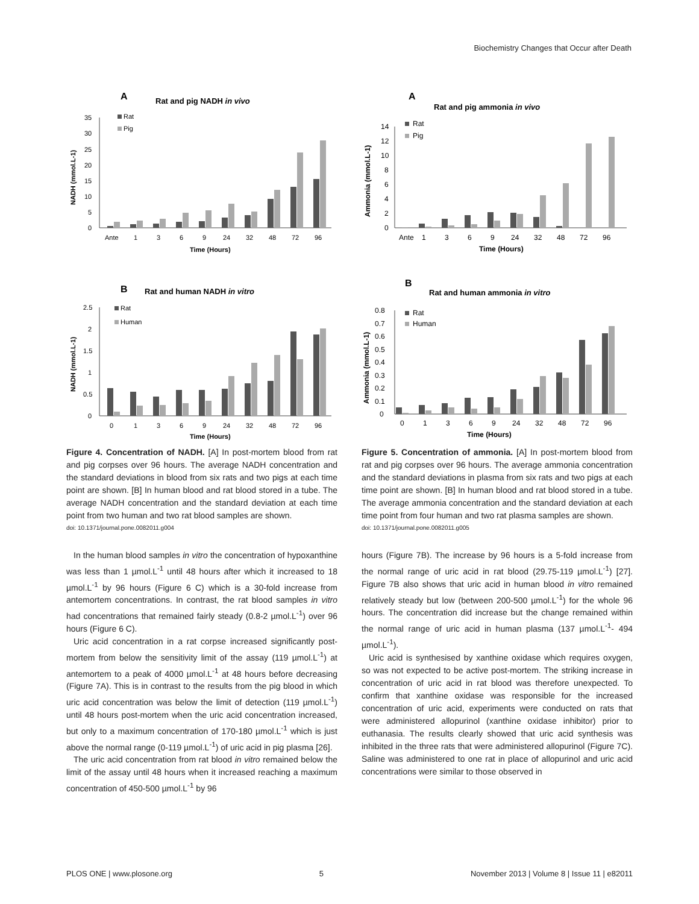Biochemistry Changes that Occur after Death
A
Rat and pig NADH in vivo
35
30
25
20
15
10
5
0
NADH (mmol.L-1)
Rat
Pig
Ante
1
3
6
9
24
32
48
72
96
Time (Hours)
B
Rat and human NADH in vitro
2.5
2
1.5
1
0.5
0
NADH (mmol.L-1)
Rat
Human
0
1
3
6
9
24
32
48
72
96
Time (Hours)
Figure 4. Concentration of NADH. [A] In post-mortem blood from rat and pig corpses over 96 hours. The average NADH concentration and the standard deviations in blood from six rats and two pigs at each time point are shown. [B] In human blood and rat blood stored in a tube. The average NADH concentration and the standard deviation at each time point from two human and two rat blood samples are shown.
doi: 10.1371/journal.pone.0082011.g004
In the human blood samples in vitro the concentration of hypoxanthine was less than 1 µmol.L<sup>-1</sup> until 48 hours after which it increased to 18 µmol.L<sup>-1</sup> by 96 hours (Figure 6 C) which is a 30-fold increase from antemortem concentrations. In contrast, the rat blood samples in vitro had concentrations that remained fairly steady (0.8-2 µmol.L<sup>-1</sup>) over 96 hours (Figure 6 C).
Uric acid concentration in a rat corpse increased significantly post-mortem from below the sensitivity limit of the assay (119 µmol.L<sup>-1</sup>) at antemortem to a peak of 4000 µmol.L<sup>-1</sup> at 48 hours before decreasing (Figure 7A). This is in contrast to the results from the pig blood in which uric acid concentration was below the limit of detection (119 µmol.L<sup>-1</sup>) until 48 hours post-mortem when the uric acid concentration increased, but only to a maximum concentration of 170-180 µmol.L<sup>-1</sup> which is just above the normal range (0-119 µmol.L<sup>-1</sup>) of uric acid in pig plasma [26].
The uric acid concentration from rat blood in vitro remained below the limit of the assay until 48 hours when it increased reaching a maximum concentration of 450-500 µmol.L<sup>-1</sup> by 96
A
Rat and pig ammonia in vivo
14
12
10
8
6
4
2
0
Ammonia (mmol.L-1)
Rat
Pig
Ante
1
3
6
9
24
32
48
72
96
Time (Hours)
B
Rat and human ammonia in vitro
0.8
0.7
0.6
0.5
0.4
0.3
0.2
0.1
0
Ammonia (mmol.L-1)
Rat
Human
0
1
3
6
9
24
32
48
72
96
Time (Hours)
Figure 5. Concentration of ammonia. [A] In post-mortem blood from rat and pig corpses over 96 hours. The average ammonia concentration and the standard deviations in plasma from six rats and two pigs at each time point are shown. [B] In human blood and rat blood stored in a tube. The average ammonia concentration and the standard deviation at each time point from four human and two rat plasma samples are shown.
doi: 10.1371/journal.pone.0082011.g005
hours (Figure 7B). The increase by 96 hours is a 5-fold increase from the normal range of uric acid in rat blood (29.75-119 µmol.L<sup>-1</sup>) [27]. Figure 7B also shows that uric acid in human blood in vitro remained relatively steady but low (between 200-500 µmol.L<sup>-1</sup>) for the whole 96 hours. The concentration did increase but the change remained within the normal range of uric acid in human plasma (137 µmol.L<sup>-1</sup>- 494 µmol.L<sup>-1</sup>).
Uric acid is synthesised by xanthine oxidase which requires oxygen, so was not expected to be active post-mortem. The striking increase in concentration of uric acid in rat blood was therefore unexpected. To confirm that xanthine oxidase was responsible for the increased concentration of uric acid, experiments were conducted on rats that were administered allopurinol (xanthine oxidase inhibitor) prior to euthanasia. The results clearly showed that uric acid synthesis was inhibited in the three rats that were administered allopurinol (Figure 7C). Saline was administered to one rat in place of allopurinol and uric acid concentrations were similar to those observed in
PLOS ONE | www.plosone.org 5 November 2013 | Volume 8 | Issue 11 | e82011